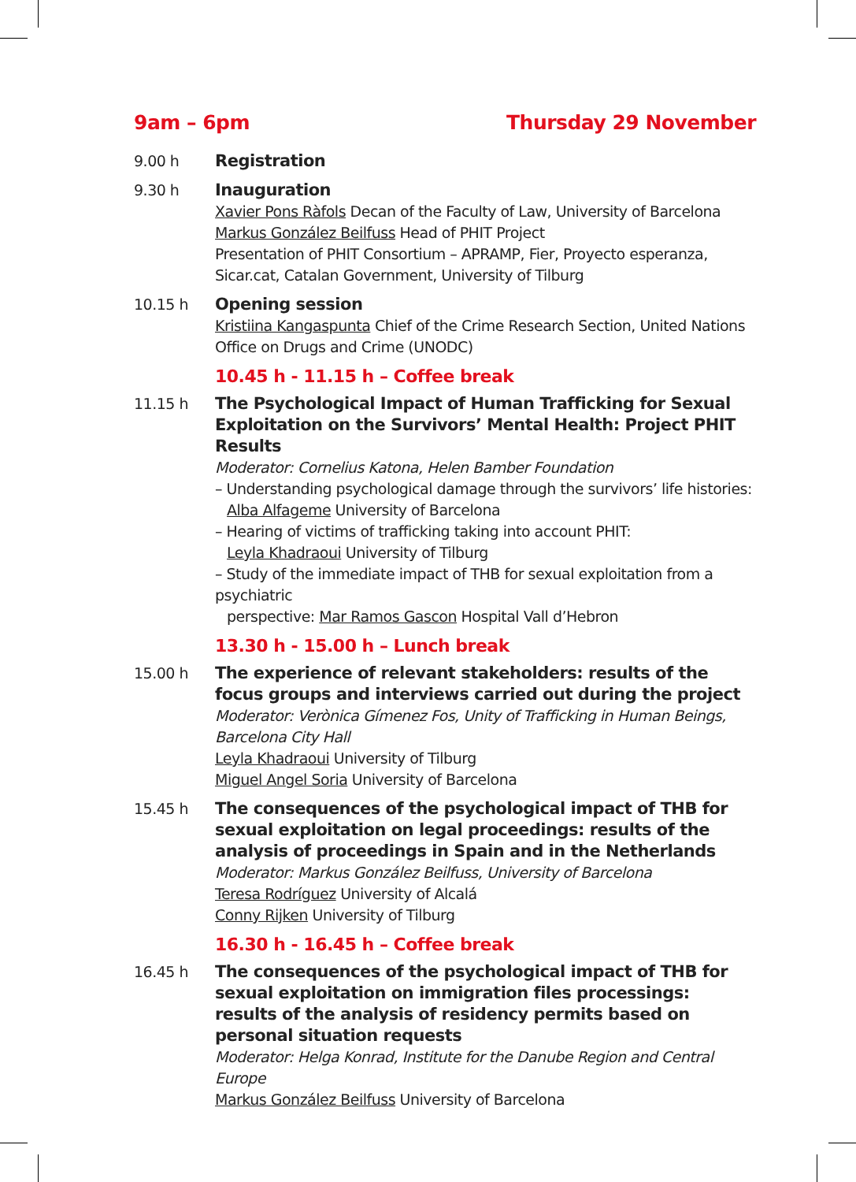9am – 6pm Thursday 29 November
9.00 h Registration
9.30 h Inauguration
Xavier Pons Ràfols Decan of the Faculty of Law, University of Barcelona
Markus González Beilfuss Head of PHIT Project
Presentation of PHIT Consortium – APRAMP, Fier, Proyecto esperanza, Sicar.cat, Catalan Government, University of Tilburg
10.15 h Opening session
Kristiina Kangaspunta Chief of the Crime Research Section, United Nations Office on Drugs and Crime (UNODC)
10.45 h - 11.15 h – Coffee break
11.15 h The Psychological Impact of Human Trafficking for Sexual Exploitation on the Survivors’ Mental Health: Project PHIT Results
Moderator: Cornelius Katona, Helen Bamber Foundation
– Understanding psychological damage through the survivors’ life histories:
Alba Alfageme University of Barcelona
– Hearing of victims of trafficking taking into account PHIT:
Leyla Khadraoui University of Tilburg
– Study of the immediate impact of THB for sexual exploitation from a psychiatric
perspective: Mar Ramos Gascon Hospital Vall d’Hebron
13.30 h - 15.00 h – Lunch break
15.00 h The experience of relevant stakeholders: results of the focus groups and interviews carried out during the project
Moderator: Verònica Gímenez Fos, Unity of Trafficking in Human Beings, Barcelona City Hall
Leyla Khadraoui University of Tilburg
Miguel Angel Soria University of Barcelona
15.45 h The consequences of the psychological impact of THB for sexual exploitation on legal proceedings: results of the analysis of proceedings in Spain and in the Netherlands
Moderator: Markus González Beilfuss, University of Barcelona
Teresa Rodríguez University of Alcalá
Conny Rijken University of Tilburg
16.30 h - 16.45 h – Coffee break
16.45 h The consequences of the psychological impact of THB for sexual exploitation on immigration files processings: results of the analysis of residency permits based on personal situation requests
Moderator: Helga Konrad, Institute for the Danube Region and Central Europe
Markus González Beilfuss University of Barcelona